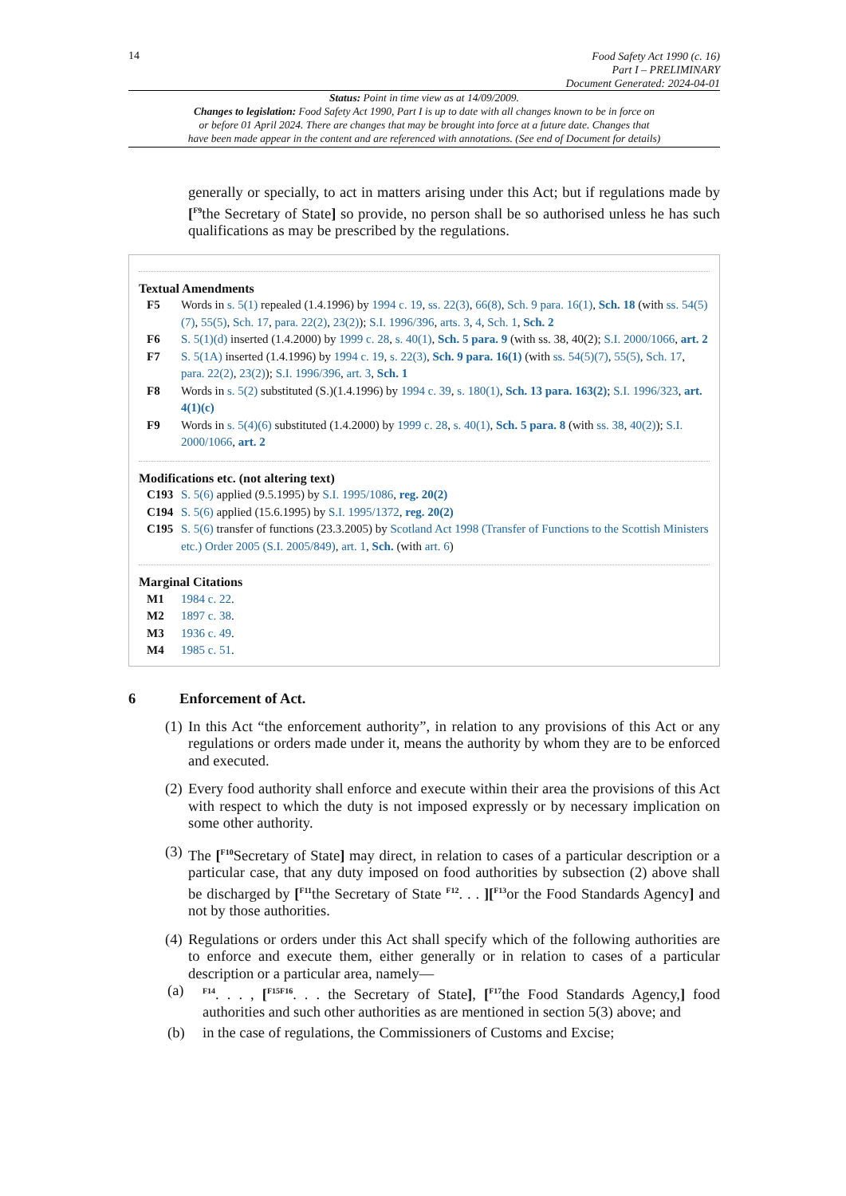14
Food Safety Act 1990 (c. 16)
Part I – PRELIMINARY
Document Generated: 2024-04-01
Status: Point in time view as at 14/09/2009.
Changes to legislation: Food Safety Act 1990, Part I is up to date with all changes known to be in force on
or before 01 April 2024. There are changes that may be brought into force at a future date. Changes that
have been made appear in the content and are referenced with annotations. (See end of Document for details)
generally or specially, to act in matters arising under this Act; but if regulations made by [<sup>F9</sup>the Secretary of State] so provide, no person shall be so authorised unless he has such qualifications as may be prescribed by the regulations.
Textual Amendments
F5 Words in s. 5(1) repealed (1.4.1996) by 1994 c. 19, ss. 22(3), 66(8), Sch. 9 para. 16(1), Sch. 18 (with ss. 54(5)(7), 55(5), Sch. 17, para. 22(2), 23(2)); S.I. 1996/396, arts. 3, 4, Sch. 1, Sch. 2
F6 S. 5(1)(d) inserted (1.4.2000) by 1999 c. 28, s. 40(1), Sch. 5 para. 9 (with ss. 38, 40(2); S.I. 2000/1066, art. 2
F7 S. 5(1A) inserted (1.4.1996) by 1994 c. 19, s. 22(3), Sch. 9 para. 16(1) (with ss. 54(5)(7), 55(5), Sch. 17, para. 22(2), 23(2)); S.I. 1996/396, art. 3, Sch. 1
F8 Words in s. 5(2) substituted (S.)(1.4.1996) by 1994 c. 39, s. 180(1), Sch. 13 para. 163(2); S.I. 1996/323, art. 4(1)(c)
F9 Words in s. 5(4)(6) substituted (1.4.2000) by 1999 c. 28, s. 40(1), Sch. 5 para. 8 (with ss. 38, 40(2)); S.I. 2000/1066, art. 2
Modifications etc. (not altering text)
C193 S. 5(6) applied (9.5.1995) by S.I. 1995/1086, reg. 20(2)
C194 S. 5(6) applied (15.6.1995) by S.I. 1995/1372, reg. 20(2)
C195 S. 5(6) transfer of functions (23.3.2005) by Scotland Act 1998 (Transfer of Functions to the Scottish Ministers etc.) Order 2005 (S.I. 2005/849), art. 1, Sch. (with art. 6)
Marginal Citations
M1 1984 c. 22.
M2 1897 c. 38.
M3 1936 c. 49.
M4 1985 c. 51.
6 Enforcement of Act.
(1)
In this Act “the enforcement authority”, in relation to any provisions of this Act or any regulations or orders made under it, means the authority by whom they are to be enforced and executed.
(2)
Every food authority shall enforce and execute within their area the provisions of this Act with respect to which the duty is not imposed expressly or by necessary implication on some other authority.
(3)
The [<sup>F10</sup>Secretary of State] may direct, in relation to cases of a particular description or a particular case, that any duty imposed on food authorities by subsection (2) above shall be discharged by [<sup>F11</sup>the Secretary of State <sup>F12</sup>. . . ][<sup>F13</sup>or the Food Standards Agency] and not by those authorities.
(4)
Regulations or orders under this Act shall specify which of the following authorities are to enforce and execute them, either generally or in relation to cases of a particular description or a particular area, namely—
(a)
<sup>F14</sup>. . . , [<sup>F15F16</sup>. . . the Secretary of State], [<sup>F17</sup>the Food Standards Agency,] food authorities and such other authorities as are mentioned in section 5(3) above; and
(b) in the case of regulations, the Commissioners of Customs and Excise;